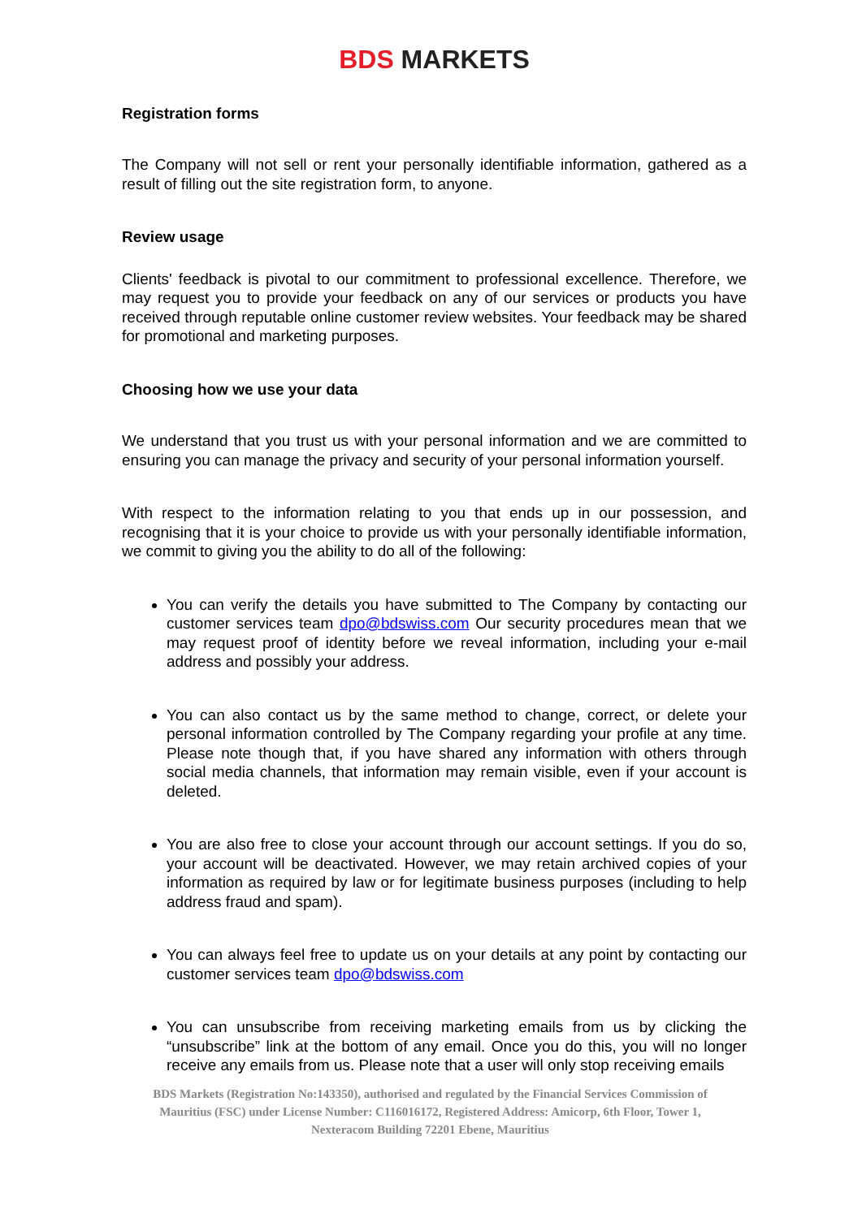BDS MARKETS
Registration forms
The Company will not sell or rent your personally identifiable information, gathered as a result of filling out the site registration form, to anyone.
Review usage
Clients' feedback is pivotal to our commitment to professional excellence. Therefore, we may request you to provide your feedback on any of our services or products you have received through reputable online customer review websites. Your feedback may be shared for promotional and marketing purposes.
Choosing how we use your data
We understand that you trust us with your personal information and we are committed to ensuring you can manage the privacy and security of your personal information yourself.
With respect to the information relating to you that ends up in our possession, and recognising that it is your choice to provide us with your personally identifiable information, we commit to giving you the ability to do all of the following:
You can verify the details you have submitted to The Company by contacting our customer services team dpo@bdswiss.com Our security procedures mean that we may request proof of identity before we reveal information, including your e-mail address and possibly your address.
You can also contact us by the same method to change, correct, or delete your personal information controlled by The Company regarding your profile at any time. Please note though that, if you have shared any information with others through social media channels, that information may remain visible, even if your account is deleted.
You are also free to close your account through our account settings. If you do so, your account will be deactivated. However, we may retain archived copies of your information as required by law or for legitimate business purposes (including to help address fraud and spam).
You can always feel free to update us on your details at any point by contacting our customer services team dpo@bdswiss.com
You can unsubscribe from receiving marketing emails from us by clicking the “unsubscribe” link at the bottom of any email. Once you do this, you will no longer receive any emails from us. Please note that a user will only stop receiving emails
BDS Markets (Registration No:143350), authorised and regulated by the Financial Services Commission of Mauritius (FSC) under License Number: C116016172, Registered Address: Amicorp, 6th Floor, Tower 1, Nexteracom Building 72201 Ebene, Mauritius